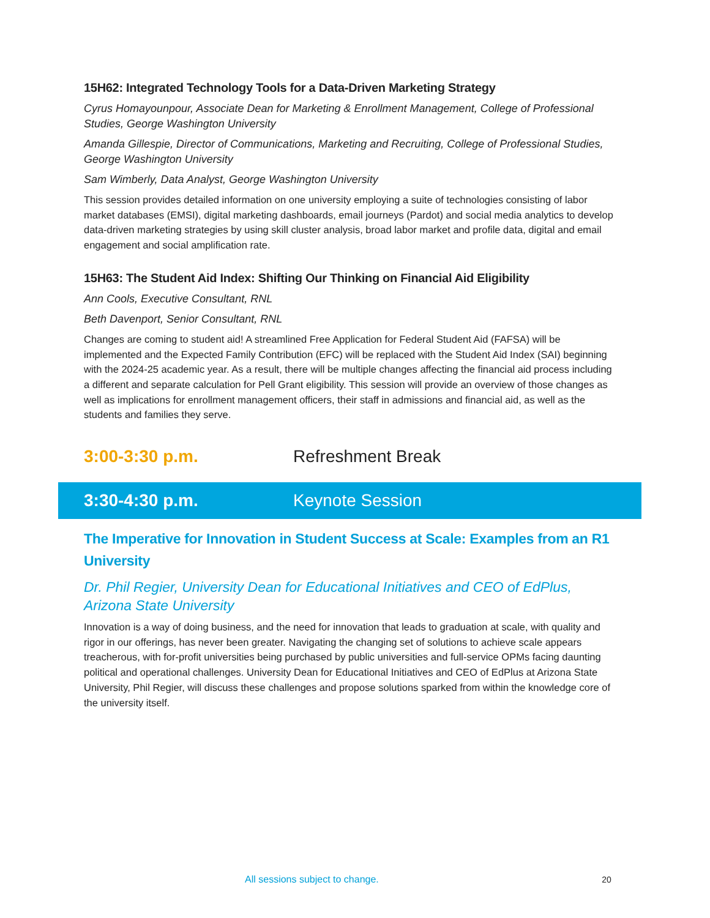15H62: Integrated Technology Tools for a Data-Driven Marketing Strategy
Cyrus Homayounpour, Associate Dean for Marketing & Enrollment Management, College of Professional Studies, George Washington University
Amanda Gillespie, Director of Communications, Marketing and Recruiting, College of Professional Studies, George Washington University
Sam Wimberly, Data Analyst, George Washington University
This session provides detailed information on one university employing a suite of technologies consisting of labor market databases (EMSI), digital marketing dashboards, email journeys (Pardot) and social media analytics to develop data-driven marketing strategies by using skill cluster analysis, broad labor market and profile data, digital and email engagement and social amplification rate.
15H63: The Student Aid Index: Shifting Our Thinking on Financial Aid Eligibility
Ann Cools, Executive Consultant, RNL
Beth Davenport, Senior Consultant, RNL
Changes are coming to student aid! A streamlined Free Application for Federal Student Aid (FAFSA) will be implemented and the Expected Family Contribution (EFC) will be replaced with the Student Aid Index (SAI) beginning with the 2024-25 academic year. As a result, there will be multiple changes affecting the financial aid process including a different and separate calculation for Pell Grant eligibility. This session will provide an overview of those changes as well as implications for enrollment management officers, their staff in admissions and financial aid, as well as the students and families they serve.
3:00-3:30 p.m. Refreshment Break
3:30-4:30 p.m. Keynote Session
The Imperative for Innovation in Student Success at Scale: Examples from an R1 University
Dr. Phil Regier, University Dean for Educational Initiatives and CEO of EdPlus, Arizona State University
Innovation is a way of doing business, and the need for innovation that leads to graduation at scale, with quality and rigor in our offerings, has never been greater. Navigating the changing set of solutions to achieve scale appears treacherous, with for-profit universities being purchased by public universities and full-service OPMs facing daunting political and operational challenges. University Dean for Educational Initiatives and CEO of EdPlus at Arizona State University, Phil Regier, will discuss these challenges and propose solutions sparked from within the knowledge core of the university itself.
All sessions subject to change. 20